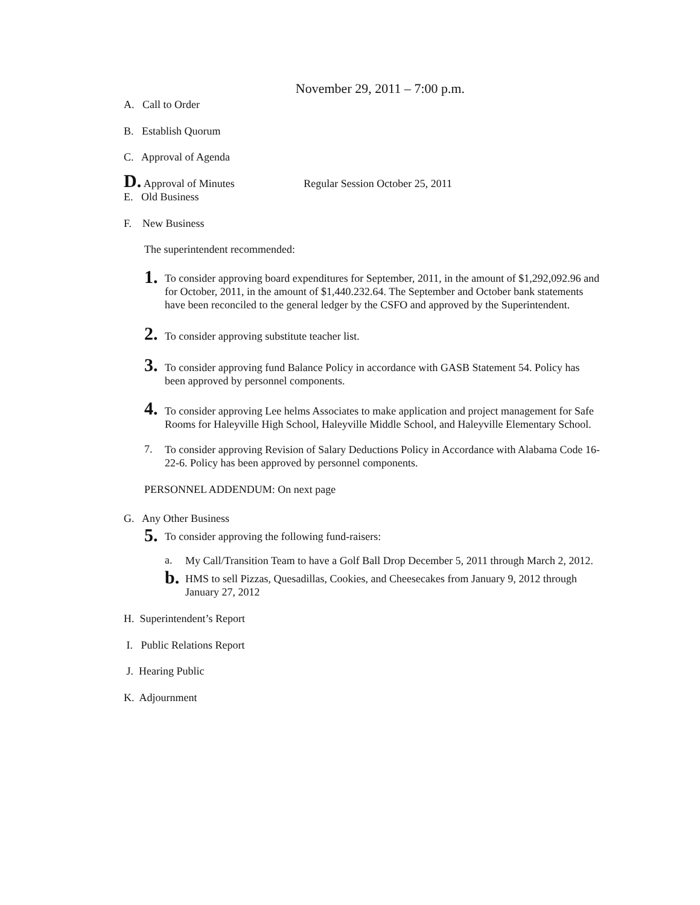November 29, 2011 – 7:00 p.m.
A. Call to Order
B. Establish Quorum
C. Approval of Agenda
D. Approval of Minutes Regular Session October 25, 2011
E. Old Business
F. New Business
The superintendent recommended:
1.
To consider approving board expenditures for September, 2011, in the amount of $1,292,092.96 and for October, 2011, in the amount of $1,440.232.64. The September and October bank statements have been reconciled to the general ledger by the CSFO and approved by the Superintendent.
2.
To consider approving substitute teacher list.
3.
To consider approving fund Balance Policy in accordance with GASB Statement 54. Policy has been approved by personnel components.
4.
To consider approving Lee helms Associates to make application and project management for Safe Rooms for Haleyville High School, Haleyville Middle School, and Haleyville Elementary School.
7.
To consider approving Revision of Salary Deductions Policy in Accordance with Alabama Code 16-22-6. Policy has been approved by personnel components.
PERSONNEL ADDENDUM: On next page
G. Any Other Business
5.
To consider approving the following fund-raisers:
a.
My Call/Transition Team to have a Golf Ball Drop December 5, 2011 through March 2, 2012.
b.
HMS to sell Pizzas, Quesadillas, Cookies, and Cheesecakes from January 9, 2012 through January 27, 2012
H. Superintendent’s Report
I. Public Relations Report
J. Hearing Public
K. Adjournment